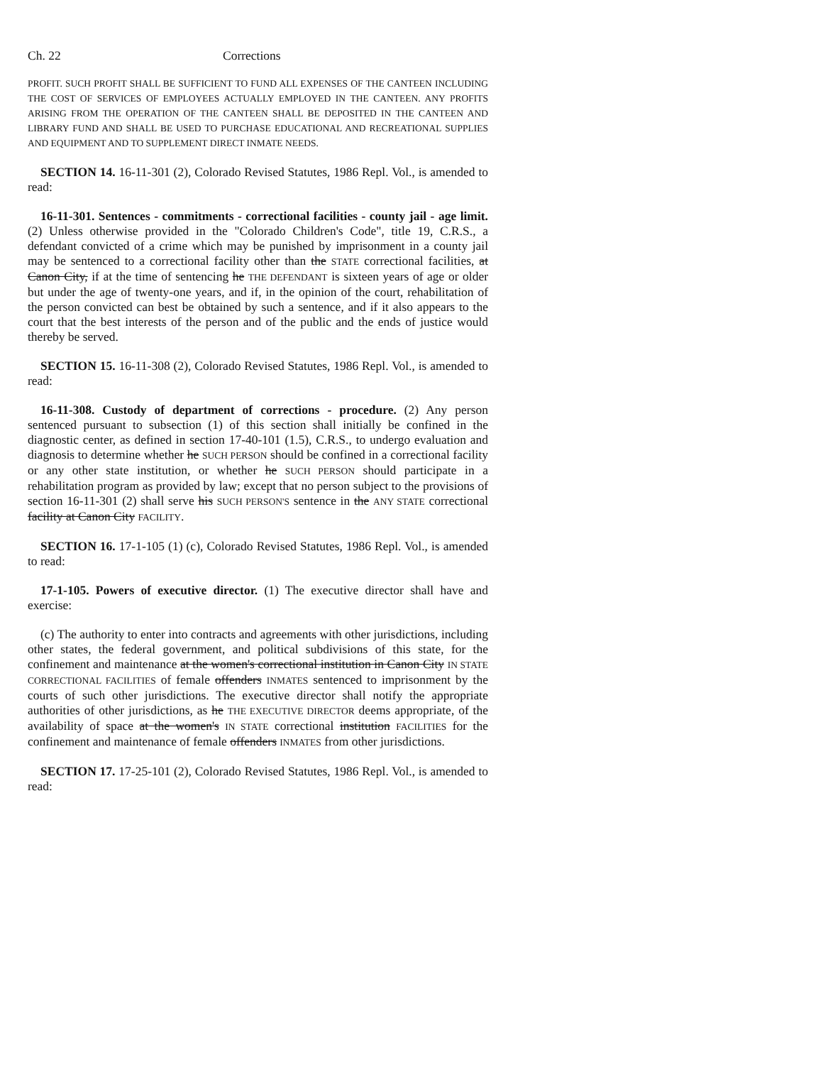Ch. 22 Corrections
PROFIT. SUCH PROFIT SHALL BE SUFFICIENT TO FUND ALL EXPENSES OF THE CANTEEN INCLUDING THE COST OF SERVICES OF EMPLOYEES ACTUALLY EMPLOYED IN THE CANTEEN. ANY PROFITS ARISING FROM THE OPERATION OF THE CANTEEN SHALL BE DEPOSITED IN THE CANTEEN AND LIBRARY FUND AND SHALL BE USED TO PURCHASE EDUCATIONAL AND RECREATIONAL SUPPLIES AND EQUIPMENT AND TO SUPPLEMENT DIRECT INMATE NEEDS.
SECTION 14. 16-11-301 (2), Colorado Revised Statutes, 1986 Repl. Vol., is amended to read:
16-11-301. Sentences - commitments - correctional facilities - county jail - age limit. (2) Unless otherwise provided in the "Colorado Children's Code", title 19, C.R.S., a defendant convicted of a crime which may be punished by imprisonment in a county jail may be sentenced to a correctional facility other than the STATE correctional facilities, at Canon City, if at the time of sentencing he THE DEFENDANT is sixteen years of age or older but under the age of twenty-one years, and if, in the opinion of the court, rehabilitation of the person convicted can best be obtained by such a sentence, and if it also appears to the court that the best interests of the person and of the public and the ends of justice would thereby be served.
SECTION 15. 16-11-308 (2), Colorado Revised Statutes, 1986 Repl. Vol., is amended to read:
16-11-308. Custody of department of corrections - procedure. (2) Any person sentenced pursuant to subsection (1) of this section shall initially be confined in the diagnostic center, as defined in section 17-40-101 (1.5), C.R.S., to undergo evaluation and diagnosis to determine whether he SUCH PERSON should be confined in a correctional facility or any other state institution, or whether he SUCH PERSON should participate in a rehabilitation program as provided by law; except that no person subject to the provisions of section 16-11-301 (2) shall serve his SUCH PERSON'S sentence in the ANY STATE correctional facility at Canon City FACILITY.
SECTION 16. 17-1-105 (1) (c), Colorado Revised Statutes, 1986 Repl. Vol., is amended to read:
17-1-105. Powers of executive director. (1) The executive director shall have and exercise:
(c) The authority to enter into contracts and agreements with other jurisdictions, including other states, the federal government, and political subdivisions of this state, for the confinement and maintenance at the women's correctional institution in Canon City IN STATE CORRECTIONAL FACILITIES of female offenders INMATES sentenced to imprisonment by the courts of such other jurisdictions. The executive director shall notify the appropriate authorities of other jurisdictions, as he THE EXECUTIVE DIRECTOR deems appropriate, of the availability of space at the women's IN STATE correctional institution FACILITIES for the confinement and maintenance of female offenders INMATES from other jurisdictions.
SECTION 17. 17-25-101 (2), Colorado Revised Statutes, 1986 Repl. Vol., is amended to read: